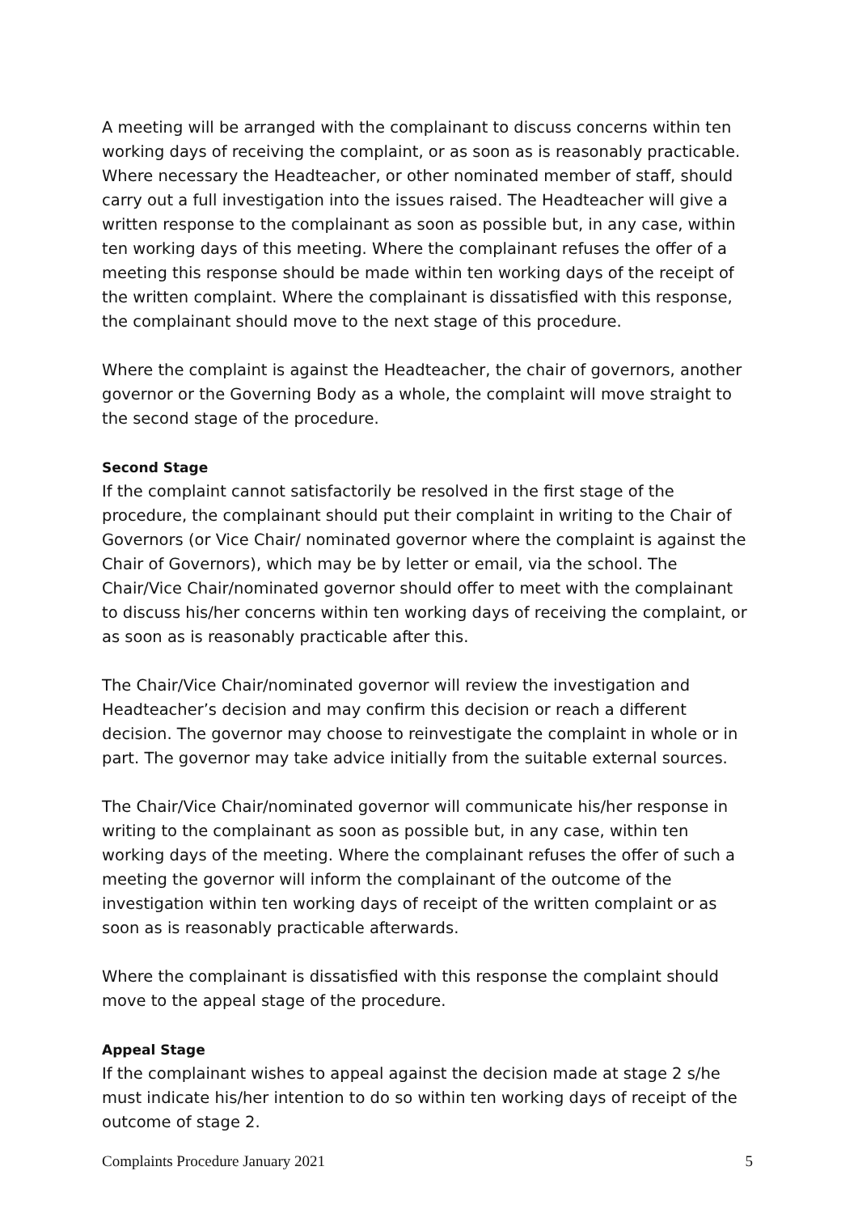A meeting will be arranged with the complainant to discuss concerns within ten working days of receiving the complaint, or as soon as is reasonably practicable. Where necessary the Headteacher, or other nominated member of staff, should carry out a full investigation into the issues raised. The Headteacher will give a written response to the complainant as soon as possible but, in any case, within ten working days of this meeting. Where the complainant refuses the offer of a meeting this response should be made within ten working days of the receipt of the written complaint. Where the complainant is dissatisfied with this response, the complainant should move to the next stage of this procedure.
Where the complaint is against the Headteacher, the chair of governors, another governor or the Governing Body as a whole, the complaint will move straight to the second stage of the procedure.
Second Stage
If the complaint cannot satisfactorily be resolved in the first stage of the procedure, the complainant should put their complaint in writing to the Chair of Governors (or Vice Chair/ nominated governor where the complaint is against the Chair of Governors), which may be by letter or email, via the school. The Chair/Vice Chair/nominated governor should offer to meet with the complainant to discuss his/her concerns within ten working days of receiving the complaint, or as soon as is reasonably practicable after this.
The Chair/Vice Chair/nominated governor will review the investigation and Headteacher’s decision and may confirm this decision or reach a different decision. The governor may choose to reinvestigate the complaint in whole or in part. The governor may take advice initially from the suitable external sources.
The Chair/Vice Chair/nominated governor will communicate his/her response in writing to the complainant as soon as possible but, in any case, within ten working days of the meeting. Where the complainant refuses the offer of such a meeting the governor will inform the complainant of the outcome of the investigation within ten working days of receipt of the written complaint or as soon as is reasonably practicable afterwards.
Where the complainant is dissatisfied with this response the complaint should move to the appeal stage of the procedure.
Appeal Stage
If the complainant wishes to appeal against the decision made at stage 2 s/he must indicate his/her intention to do so within ten working days of receipt of the outcome of stage 2.
Complaints Procedure January 2021 5